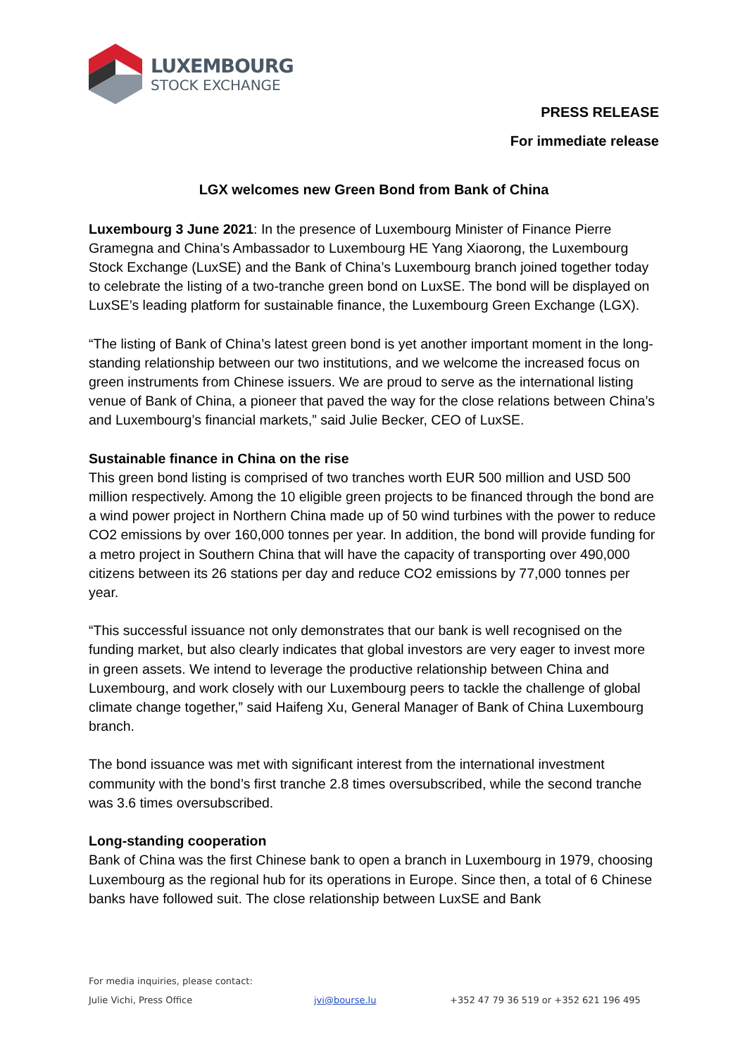LUXEMBOURG
STOCK EXCHANGE
PRESS RELEASE
For immediate release
LGX welcomes new Green Bond from Bank of China
Luxembourg 3 June 2021: In the presence of Luxembourg Minister of Finance Pierre Gramegna and China’s Ambassador to Luxembourg HE Yang Xiaorong, the Luxembourg Stock Exchange (LuxSE) and the Bank of China’s Luxembourg branch joined together today to celebrate the listing of a two-tranche green bond on LuxSE. The bond will be displayed on LuxSE’s leading platform for sustainable finance, the Luxembourg Green Exchange (LGX).
“The listing of Bank of China’s latest green bond is yet another important moment in the long-standing relationship between our two institutions, and we welcome the increased focus on green instruments from Chinese issuers. We are proud to serve as the international listing venue of Bank of China, a pioneer that paved the way for the close relations between China’s and Luxembourg’s financial markets,” said Julie Becker, CEO of LuxSE.
Sustainable finance in China on the rise
This green bond listing is comprised of two tranches worth EUR 500 million and USD 500 million respectively. Among the 10 eligible green projects to be financed through the bond are a wind power project in Northern China made up of 50 wind turbines with the power to reduce CO2 emissions by over 160,000 tonnes per year. In addition, the bond will provide funding for a metro project in Southern China that will have the capacity of transporting over 490,000 citizens between its 26 stations per day and reduce CO2 emissions by 77,000 tonnes per year.
“This successful issuance not only demonstrates that our bank is well recognised on the funding market, but also clearly indicates that global investors are very eager to invest more in green assets. We intend to leverage the productive relationship between China and Luxembourg, and work closely with our Luxembourg peers to tackle the challenge of global climate change together,” said Haifeng Xu, General Manager of Bank of China Luxembourg branch.
The bond issuance was met with significant interest from the international investment community with the bond’s first tranche 2.8 times oversubscribed, while the second tranche was 3.6 times oversubscribed.
Long-standing cooperation
Bank of China was the first Chinese bank to open a branch in Luxembourg in 1979, choosing Luxembourg as the regional hub for its operations in Europe. Since then, a total of 6 Chinese banks have followed suit. The close relationship between LuxSE and Bank
For media inquiries, please contact:
Julie Vichi, Press Office jvi@bourse.lu +352 47 79 36 519 or +352 621 196 495